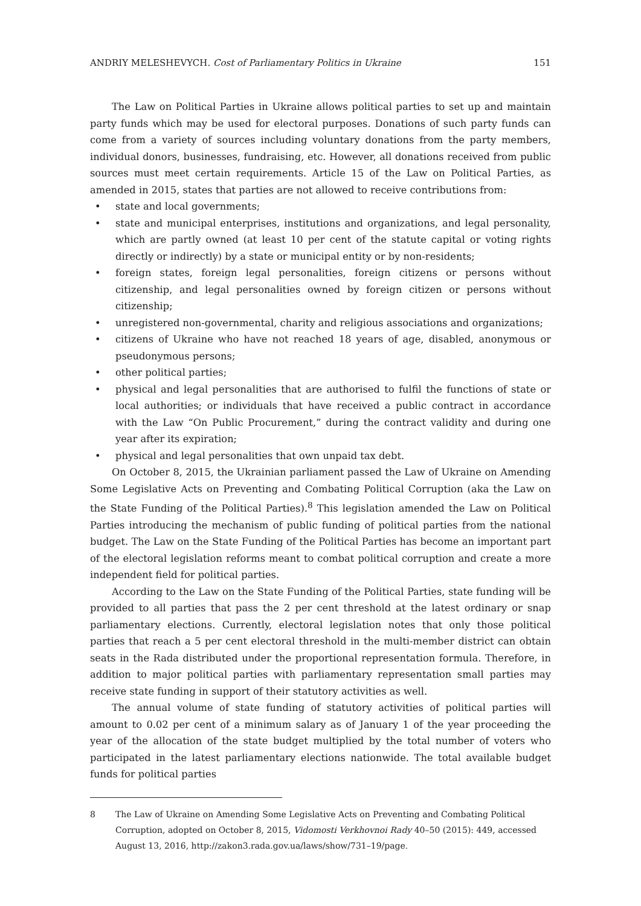ANDRIY MELESHEVYCH. Cost of Parliamentary Politics in Ukraine 151
The Law on Political Parties in Ukraine allows political parties to set up and maintain party funds which may be used for electoral purposes. Donations of such party funds can come from a variety of sources including voluntary donations from the party members, individual donors, businesses, fundraising, etc. However, all donations received from public sources must meet certain requirements. Article 15 of the Law on Political Parties, as amended in 2015, states that parties are not allowed to receive contributions from:
• state and local governments;
• state and municipal enterprises, institutions and organizations, and legal personality, which are partly owned (at least 10 per cent of the statute capital or voting rights directly or indirectly) by a state or municipal entity or by non-residents;
• foreign states, foreign legal personalities, foreign citizens or persons without citizenship, and legal personalities owned by foreign citizen or persons without citizenship;
• unregistered non-governmental, charity and religious associations and organizations;
• citizens of Ukraine who have not reached 18 years of age, disabled, anonymous or pseudonymous persons;
• other political parties;
• physical and legal personalities that are authorised to fulfil the functions of state or local authorities; or individuals that have received a public contract in accordance with the Law “On Public Procurement,” during the contract validity and during one year after its expiration;
• physical and legal personalities that own unpaid tax debt.
On October 8, 2015, the Ukrainian parliament passed the Law of Ukraine on Amending Some Legislative Acts on Preventing and Combating Political Corruption (aka the Law on the State Funding of the Political Parties).<sup>8</sup> This legislation amended the Law on Political Parties introducing the mechanism of public funding of political parties from the national budget. The Law on the State Funding of the Political Parties has become an important part of the electoral legislation reforms meant to combat political corruption and create a more independent field for political parties.
According to the Law on the State Funding of the Political Parties, state funding will be provided to all parties that pass the 2 per cent threshold at the latest ordinary or snap parliamentary elections. Currently, electoral legislation notes that only those political parties that reach a 5 per cent electoral threshold in the multi-member district can obtain seats in the Rada distributed under the proportional representation formula. Therefore, in addition to major political parties with parliamentary representation small parties may receive state funding in support of their statutory activities as well.
The annual volume of state funding of statutory activities of political parties will amount to 0.02 per cent of a minimum salary as of January 1 of the year proceeding the year of the allocation of the state budget multiplied by the total number of voters who participated in the latest parliamentary elections nationwide. The total available budget funds for political parties
8 The Law of Ukraine on Amending Some Legislative Acts on Preventing and Combating Political Corruption, adopted on October 8, 2015, Vidomosti Verkhovnoi Rady 40–50 (2015): 449, accessed August 13, 2016, http://zakon3.rada.gov.ua/laws/show/731–19/page.